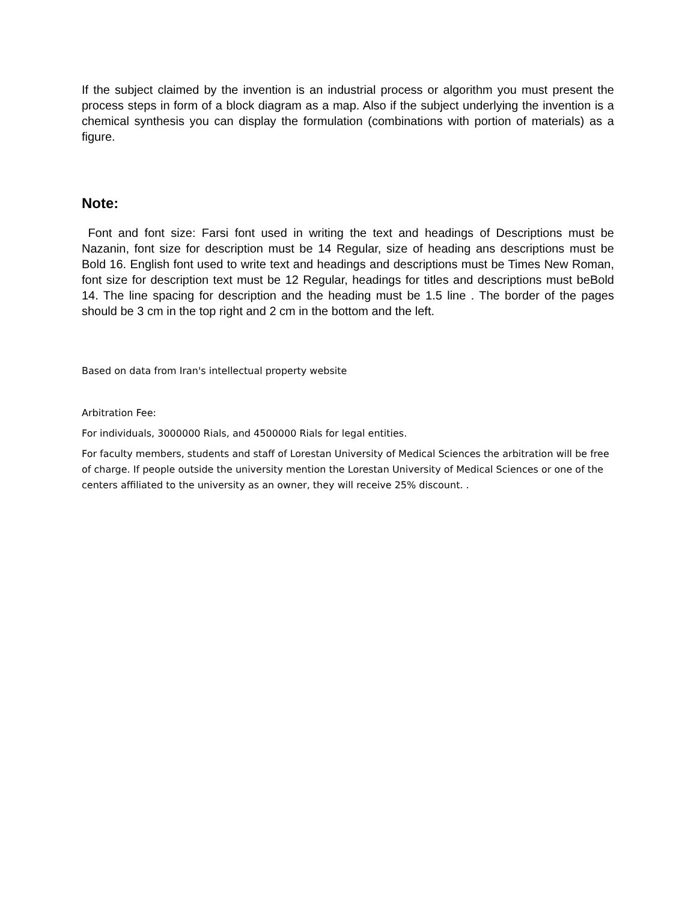If the subject claimed by the invention is an industrial process or algorithm you must present the process steps in form of a block diagram as a map. Also if the subject underlying the invention is a chemical synthesis you can display the formulation (combinations with portion of materials) as a figure.
Note:
Font and font size: Farsi font used in writing the text and headings of Descriptions must be Nazanin, font size for description must be 14 Regular, size of heading ans descriptions must be Bold 16. English font used to write text and headings and descriptions must be Times New Roman, font size for description text must be 12 Regular, headings for titles and descriptions must beBold 14. The line spacing for description and the heading must be 1.5 line . The border of the pages should be 3 cm in the top right and 2 cm in the bottom and the left.
Based on data from Iran's intellectual property website
Arbitration Fee:
For individuals, 3000000 Rials, and 4500000 Rials for legal entities.
For faculty members, students and staff of Lorestan University of Medical Sciences the arbitration will be free of charge. If people outside the university mention the Lorestan University of Medical Sciences or one of the centers affiliated to the university as an owner, they will receive 25% discount. .